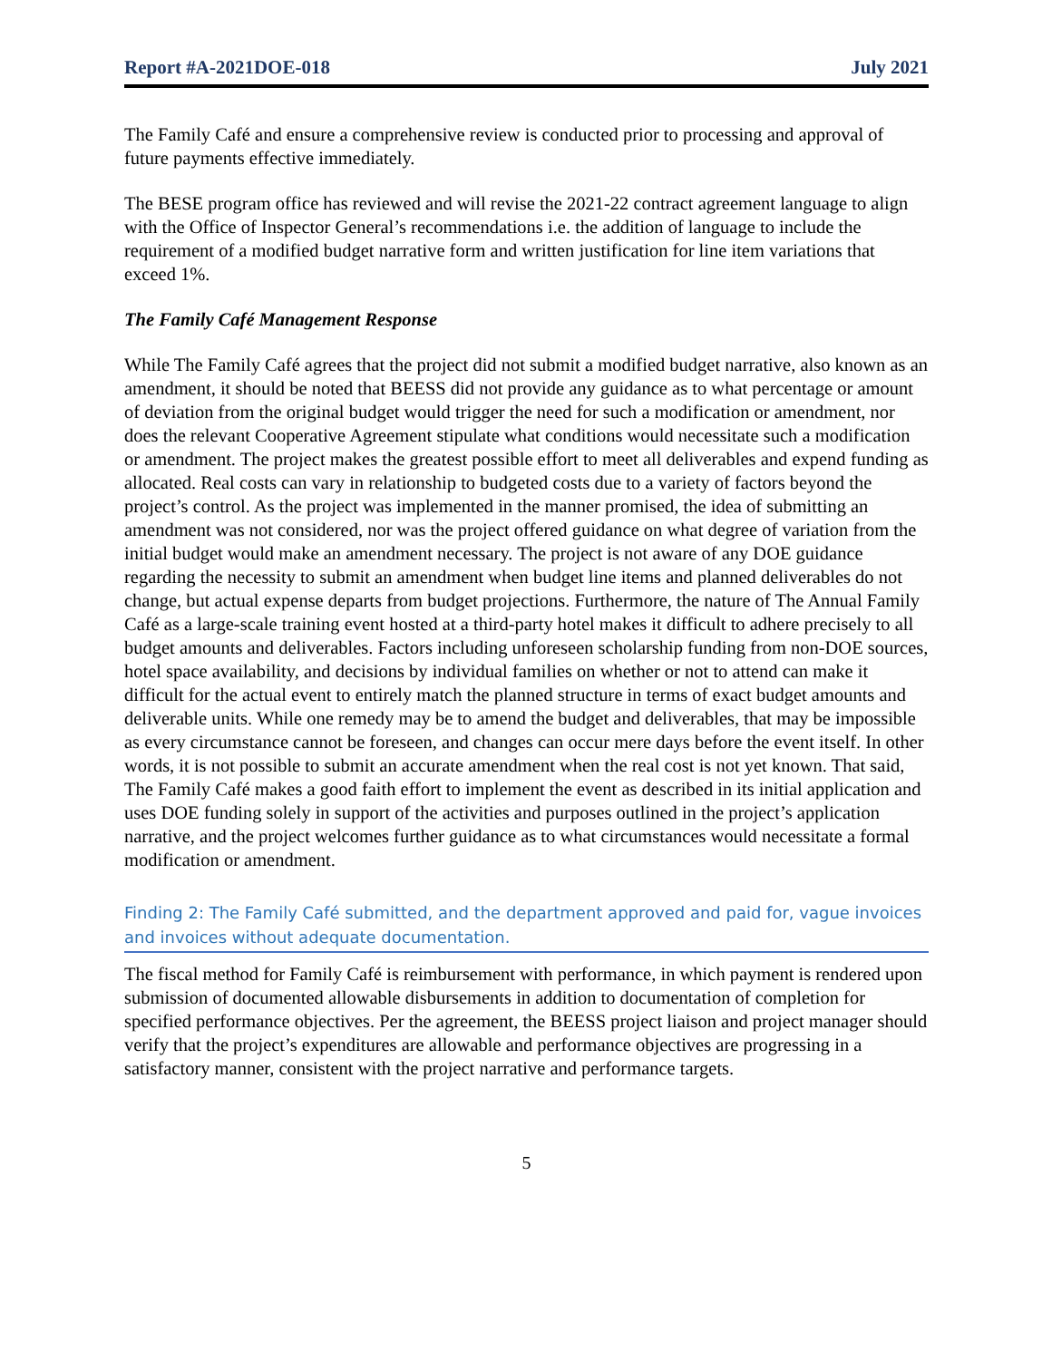Report #A-2021DOE-018 July 2021
The Family Café and ensure a comprehensive review is conducted prior to processing and approval of future payments effective immediately.
The BESE program office has reviewed and will revise the 2021-22 contract agreement language to align with the Office of Inspector General’s recommendations i.e. the addition of language to include the requirement of a modified budget narrative form and written justification for line item variations that exceed 1%.
The Family Café Management Response
While The Family Café agrees that the project did not submit a modified budget narrative, also known as an amendment, it should be noted that BEESS did not provide any guidance as to what percentage or amount of deviation from the original budget would trigger the need for such a modification or amendment, nor does the relevant Cooperative Agreement stipulate what conditions would necessitate such a modification or amendment. The project makes the greatest possible effort to meet all deliverables and expend funding as allocated. Real costs can vary in relationship to budgeted costs due to a variety of factors beyond the project’s control. As the project was implemented in the manner promised, the idea of submitting an amendment was not considered, nor was the project offered guidance on what degree of variation from the initial budget would make an amendment necessary. The project is not aware of any DOE guidance regarding the necessity to submit an amendment when budget line items and planned deliverables do not change, but actual expense departs from budget projections. Furthermore, the nature of The Annual Family Café as a large-scale training event hosted at a third-party hotel makes it difficult to adhere precisely to all budget amounts and deliverables. Factors including unforeseen scholarship funding from non-DOE sources, hotel space availability, and decisions by individual families on whether or not to attend can make it difficult for the actual event to entirely match the planned structure in terms of exact budget amounts and deliverable units. While one remedy may be to amend the budget and deliverables, that may be impossible as every circumstance cannot be foreseen, and changes can occur mere days before the event itself. In other words, it is not possible to submit an accurate amendment when the real cost is not yet known. That said, The Family Café makes a good faith effort to implement the event as described in its initial application and uses DOE funding solely in support of the activities and purposes outlined in the project’s application narrative, and the project welcomes further guidance as to what circumstances would necessitate a formal modification or amendment.
Finding 2: The Family Café submitted, and the department approved and paid for, vague invoices and invoices without adequate documentation.
The fiscal method for Family Café is reimbursement with performance, in which payment is rendered upon submission of documented allowable disbursements in addition to documentation of completion for specified performance objectives. Per the agreement, the BEESS project liaison and project manager should verify that the project’s expenditures are allowable and performance objectives are progressing in a satisfactory manner, consistent with the project narrative and performance targets.
5